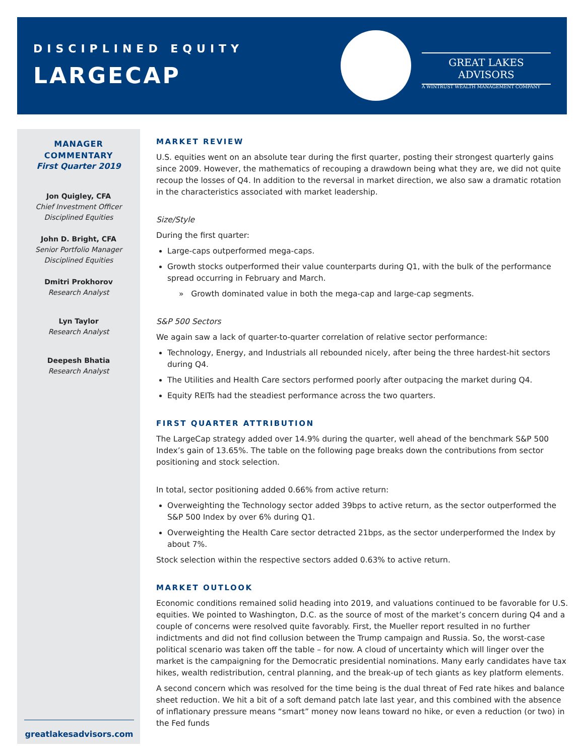DISCIPLINED EQUITY
LARGECAP
GREAT LAKES ADVISORS
A WINTRUST WEALTH MANAGEMENT COMPANY
MANAGER
COMMENTARY
First Quarter 2019
Jon Quigley, CFA
Chief Investment Officer
Disciplined Equities
John D. Bright, CFA
Senior Portfolio Manager
Disciplined Equities
Dmitri Prokhorov
Research Analyst
Lyn Taylor
Research Analyst
Deepesh Bhatia
Research Analyst
greatlakesadvisors.com
MARKET REVIEW
U.S. equities went on an absolute tear during the first quarter, posting their strongest quarterly gains since 2009. However, the mathematics of recouping a drawdown being what they are, we did not quite recoup the losses of Q4. In addition to the reversal in market direction, we also saw a dramatic rotation in the characteristics associated with market leadership.
Size/Style
During the first quarter:
Large-caps outperformed mega-caps.
Growth stocks outperformed their value counterparts during Q1, with the bulk of the performance spread occurring in February and March.
» Growth dominated value in both the mega-cap and large-cap segments.
S&P 500 Sectors
We again saw a lack of quarter-to-quarter correlation of relative sector performance:
Technology, Energy, and Industrials all rebounded nicely, after being the three hardest-hit sectors during Q4.
The Utilities and Health Care sectors performed poorly after outpacing the market during Q4.
Equity REITs had the steadiest performance across the two quarters.
FIRST QUARTER ATTRIBUTION
The LargeCap strategy added over 14.9% during the quarter, well ahead of the benchmark S&P 500 Index’s gain of 13.65%. The table on the following page breaks down the contributions from sector positioning and stock selection.
In total, sector positioning added 0.66% from active return:
Overweighting the Technology sector added 39bps to active return, as the sector outperformed the S&P 500 Index by over 6% during Q1.
Overweighting the Health Care sector detracted 21bps, as the sector underperformed the Index by about 7%.
Stock selection within the respective sectors added 0.63% to active return.
MARKET OUTLOOK
Economic conditions remained solid heading into 2019, and valuations continued to be favorable for U.S. equities. We pointed to Washington, D.C. as the source of most of the market’s concern during Q4 and a couple of concerns were resolved quite favorably. First, the Mueller report resulted in no further indictments and did not find collusion between the Trump campaign and Russia. So, the worst-case political scenario was taken off the table – for now. A cloud of uncertainty which will linger over the market is the campaigning for the Democratic presidential nominations. Many early candidates have tax hikes, wealth redistribution, central planning, and the break-up of tech giants as key platform elements.
A second concern which was resolved for the time being is the dual threat of Fed rate hikes and balance sheet reduction. We hit a bit of a soft demand patch late last year, and this combined with the absence of inflationary pressure means “smart” money now leans toward no hike, or even a reduction (or two) in the Fed funds